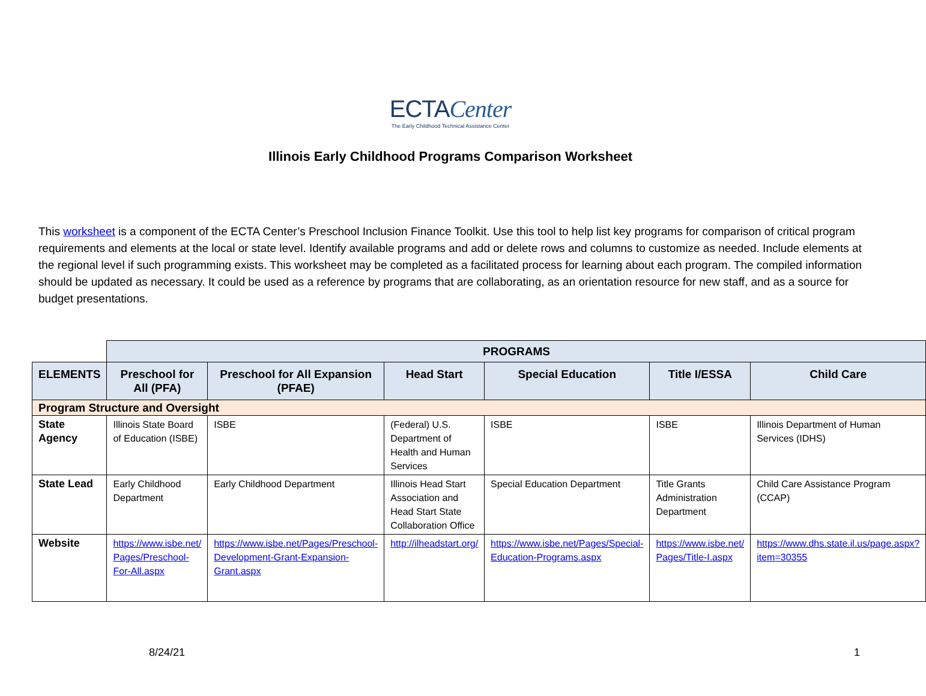ECTACenter
The Early Childhood Technical Assistance Center
Illinois Early Childhood Programs Comparison Worksheet
This worksheet is a component of the ECTA Center’s Preschool Inclusion Finance Toolkit. Use this tool to help list key programs for comparison of critical program requirements and elements at the local or state level. Identify available programs and add or delete rows and columns to customize as needed. Include elements at the regional level if such programming exists. This worksheet may be completed as a facilitated process for learning about each program. The compiled information should be updated as necessary. It could be used as a reference by programs that are collaborating, as an orientation resource for new staff, and as a source for budget presentations.
| | PROGRAMS | | | | | |
| ELEMENTS | Preschool for All (PFA) | Preschool for All Expansion (PFAE) | Head Start | Special Education | Title I/ESSA | Child Care |
| Program Structure and Oversight | | | | | | |
| State Agency | Illinois State Board of Education (ISBE) | ISBE | (Federal) U.S. Department of Health and Human Services | ISBE | ISBE | Illinois Department of Human Services (IDHS) |
| State Lead | Early Childhood Department | Early Childhood Department | Illinois Head Start Association and Head Start State Collaboration Office | Special Education Department | Title Grants Administration Department | Child Care Assistance Program (CCAP) |
| Website | https://www.isbe.net/ Pages/Preschool-For-All.aspx | https://www.isbe.net/Pages/Preschool-Development-Grant-Expansion-Grant.aspx | http://ilheadstart.org/ | https://www.isbe.net/Pages/Special-Education-Programs.aspx | https://www.isbe.net/ Pages/Title-I.aspx | https://www.dhs.state.il.us/page.aspx?item=30355 |
8/24/21 1